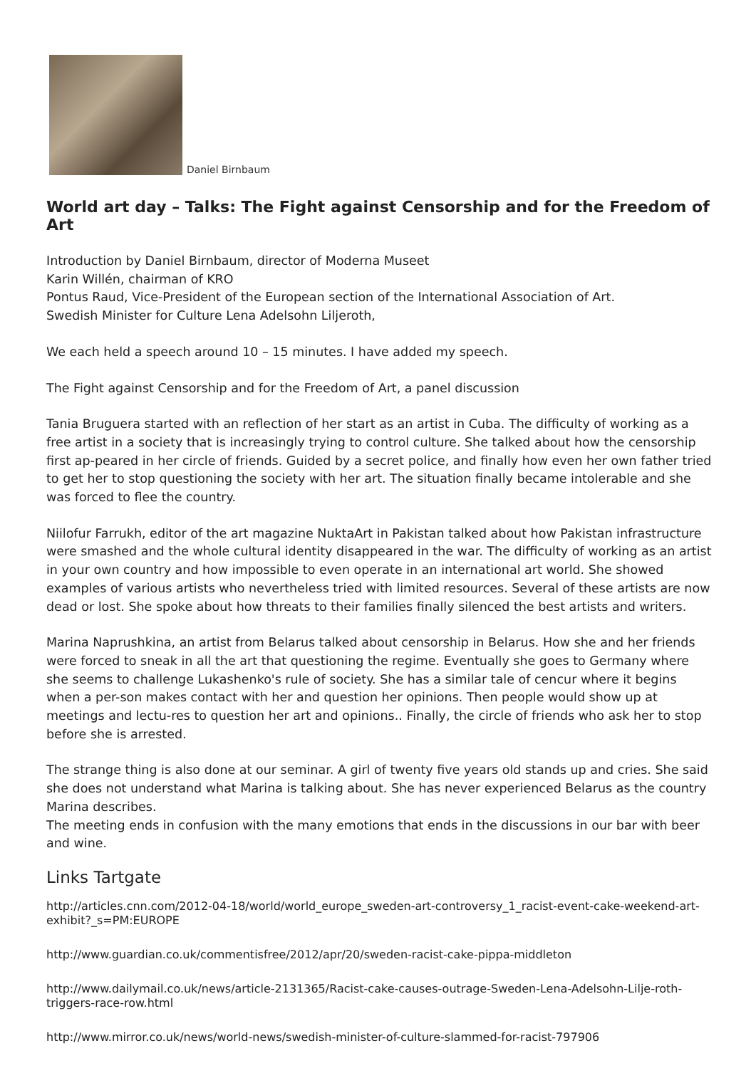Daniel Birnbaum
World art day – Talks: The Fight against Censorship and for the Freedom of Art
Introduction by Daniel Birnbaum, director of Moderna Museet
Karin Willén, chairman of KRO
Pontus Raud, Vice-President of the European section of the International Association of Art.
Swedish Minister for Culture Lena Adelsohn Liljeroth,
We each held a speech around 10 – 15 minutes. I have added my speech.
The Fight against Censorship and for the Freedom of Art, a panel discussion
Tania Bruguera started with an reflection of her start as an artist in Cuba. The difficulty of working as a free artist in a society that is increasingly trying to control culture. She talked about how the censorship first ap-peared in her circle of friends. Guided by a secret police, and finally how even her own father tried to get her to stop questioning the society with her art. The situation finally became intolerable and she was forced to flee the country.
Niilofur Farrukh, editor of the art magazine NuktaArt in Pakistan talked about how Pakistan infrastructure were smashed and the whole cultural identity disappeared in the war. The difficulty of working as an artist in your own country and how impossible to even operate in an international art world. She showed examples of various artists who nevertheless tried with limited resources. Several of these artists are now dead or lost. She spoke about how threats to their families finally silenced the best artists and writers.
Marina Naprushkina, an artist from Belarus talked about censorship in Belarus. How she and her friends were forced to sneak in all the art that questioning the regime. Eventually she goes to Germany where she seems to challenge Lukashenko's rule of society. She has a similar tale of cencur where it begins when a per-son makes contact with her and question her opinions. Then people would show up at meetings and lectu-res to question her art and opinions.. Finally, the circle of friends who ask her to stop before she is arrested.
The strange thing is also done at our seminar. A girl of twenty five years old stands up and cries. She said she does not understand what Marina is talking about. She has never experienced Belarus as the country Marina describes.
The meeting ends in confusion with the many emotions that ends in the discussions in our bar with beer and wine.
Links Tartgate
http://articles.cnn.com/2012-04-18/world/world_europe_sweden-art-controversy_1_racist-event-cake-weekend-art-exhibit?_s=PM:EUROPE
http://www.guardian.co.uk/commentisfree/2012/apr/20/sweden-racist-cake-pippa-middleton
http://www.dailymail.co.uk/news/article-2131365/Racist-cake-causes-outrage-Sweden-Lena-Adelsohn-Lilje-roth-triggers-race-row.html
http://www.mirror.co.uk/news/world-news/swedish-minister-of-culture-slammed-for-racist-797906